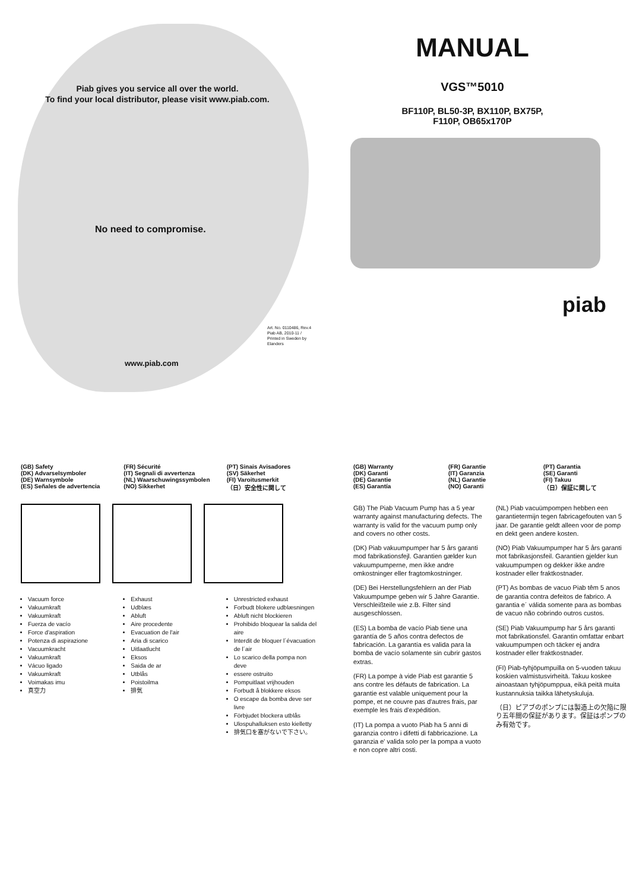Piab gives you service all over the world.
To find your local distributor, please visit www.piab.com.
No need to compromise.
Art. No. 0110486, Rev.4
Piab AB, 2010-11 / Printed in Sweden by Elanders
www.piab.com
MANUAL
VGS™5010
BF110P, BL50-3P, BX110P, BX75P,
F110P, OB65x170P
piab
(GB) Safety
(DK) Advarselsymboler
(DE) Warnsymbole
(ES) Señales de advertencia
(FR) Sécurité
(IT) Segnali di avvertenza
(NL) Waarschuwingssymbolen
(NO) Sikkerhet
(PT) Sinais Avisadores
(SV) Säkerhet
(FI) Varoitusmerkit
（日）安全性に関して
Vacuum force
Vakuumkraft
Vakuumkraft
Fuerza de vacío
Force d'aspiration
Potenza di aspirazione
Vacuumkracht
Vakuumkraft
Vácuo ligado
Vakuumkraft
Voimakas imu
真空力
Exhaust
Udblæs
Abluft
Aire procedente
Evacuation de l'air
Aria di scarico
Uitlaatlucht
Eksos
Saida de ar
Utblås
Poistoilma
排気
Unrestricted exhaust
Forbudt blokere udblæsningen
Abluft nicht blockieren
Prohibido bloquear la salida del aire
Interdit de bloquer l´évacuation de l´air
Lo scarico della pompa non deve
essere ostruito
Pompuitlaat vrijhouden
Forbudt å blokkere eksos
O escape da bomba deve ser livre
Förbjudet blockera utblås
Ulospuhalluksen esto kielletty
排気口を塞がないで下さい。
(GB) Warranty
(DK) Garanti
(DE) Garantie
(ES) Garantía
(FR) Garantie
(IT) Garanzia
(NL) Garantie
(NO) Garanti
(PT) Garantia
(SE) Garanti
(FI) Takuu
（日）保証に関して
GB) The Piab Vacuum Pump has a 5 year warranty against manufacturing defects. The warranty is valid for the vacuum pump only and covers no other costs.
(DK) Piab vakuumpumper har 5 års garanti mod fabrikationsfejl. Garantien gælder kun vakuumpumperne, men ikke andre omkostninger eller fragtomkostninger.
(DE) Bei Herstellungsfehlern an der Piab Vakuumpumpe geben wir 5 Jahre Garantie. Verschleißteile wie z.B. Filter sind ausgeschlossen.
(ES) La bomba de vacío Piab tiene una garantía de 5 años contra defectos de fabricación. La garantía es valida para la bomba de vacío solamente sin cubrir gastos extras.
(FR) La pompe à vide Piab est garantie 5 ans contre les défauts de fabrication. La garantie est valable uniquement pour la pompe, et ne couvre pas d'autres frais, par exemple les frais d'expédition.
(IT) La pompa a vuoto Piab ha 5 anni di garanzia contro i difetti di fabbricazione. La garanzia e' valida solo per la pompa a vuoto e non copre altri costi.
(NL) Piab vacuümpompen hebben een garantietermijn tegen fabricagefouten van 5 jaar. De garantie geldt alleen voor de pomp en dekt geen andere kosten.
(NO) Piab Vakuumpumper har 5 års garanti mot fabrikasjonsfeil. Garantien gjelder kun vakuumpumpen og dekker ikke andre kostnader eller fraktkostnader.
(PT) As bombas de vacuo Piab têm 5 anos de garantia contra defeitos de fabrico. A garantia e´ válida somente para as bombas de vacuo não cobrindo outros custos.
(SE) Piab Vakuumpump har 5 års garanti mot fabrikationsfel. Garantin omfattar enbart vakuumpumpen och täcker ej andra kostnader eller fraktkostnader.
(FI) Piab-tyhjöpumpuilla on 5-vuoden takuu koskien valmistusvirheitä. Takuu koskee ainoastaan tyhjöpumppua, eikä peitä muita kustannuksia taikka lähetyskuluja.
（日）ピアブのポンプには製造上の欠陥に限り五年間の保証があります。保証はポンプのみ有効です。